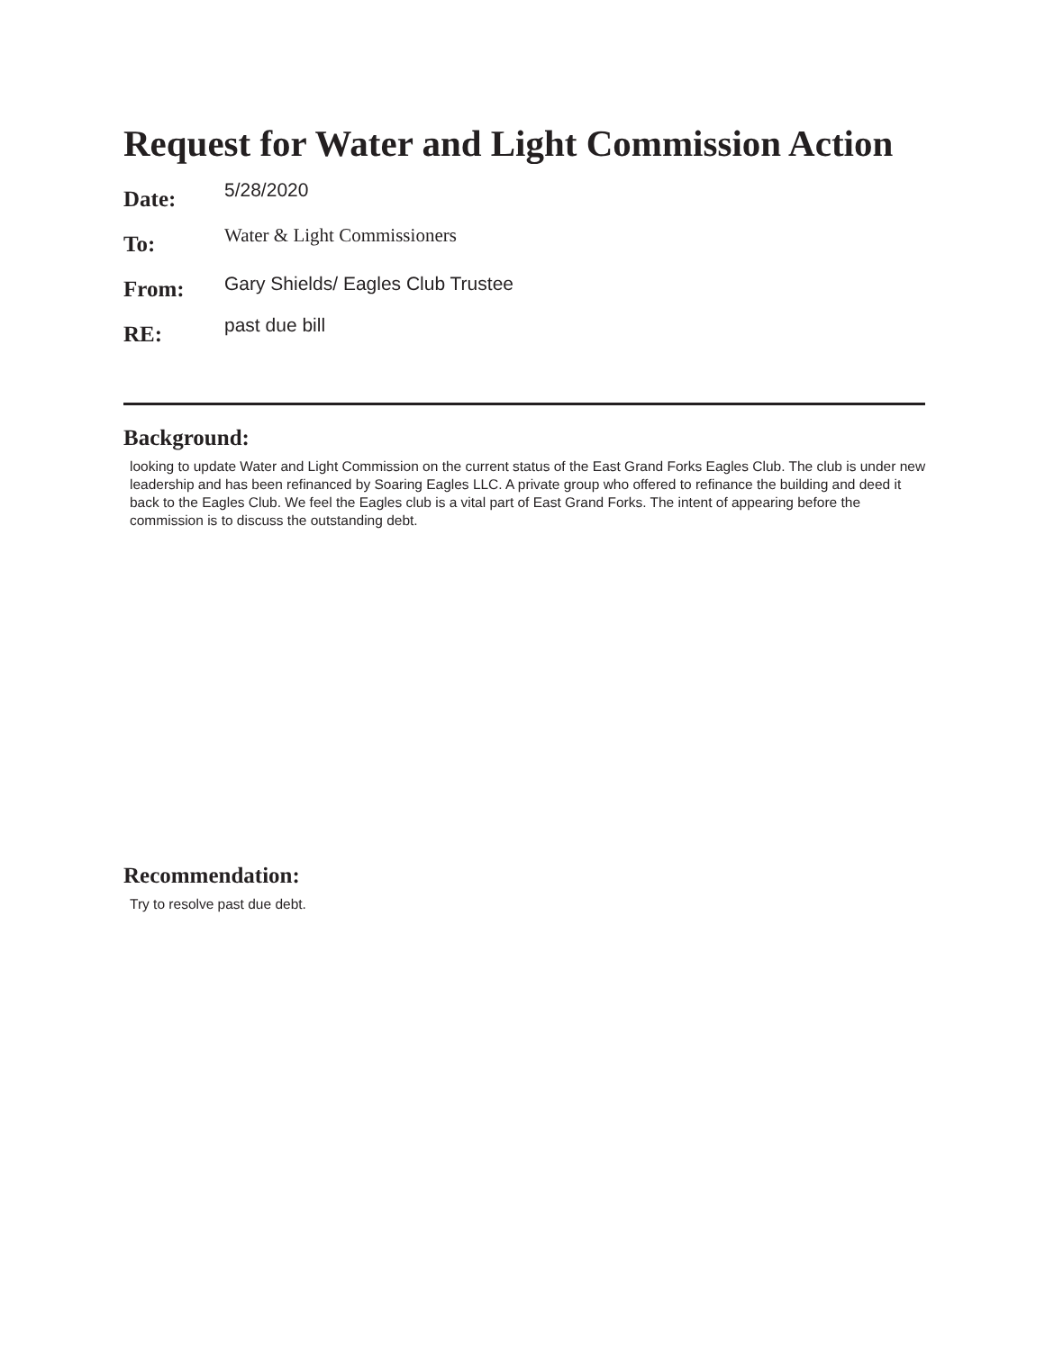Request for Water and Light Commission Action
Date:
5/28/2020
To:
Water & Light Commissioners
From:
Gary Shields/ Eagles Club Trustee
RE:
past due bill
Background:
looking to update Water and Light Commission on the current status of the East Grand Forks Eagles Club. The club is under new leadership and has been refinanced by Soaring Eagles LLC. A private group who offered to refinance the building and deed it back to the Eagles Club. We feel the Eagles club is a vital part of East Grand Forks. The intent of appearing before the commission is to discuss the outstanding debt.
Recommendation:
Try to resolve past due debt.